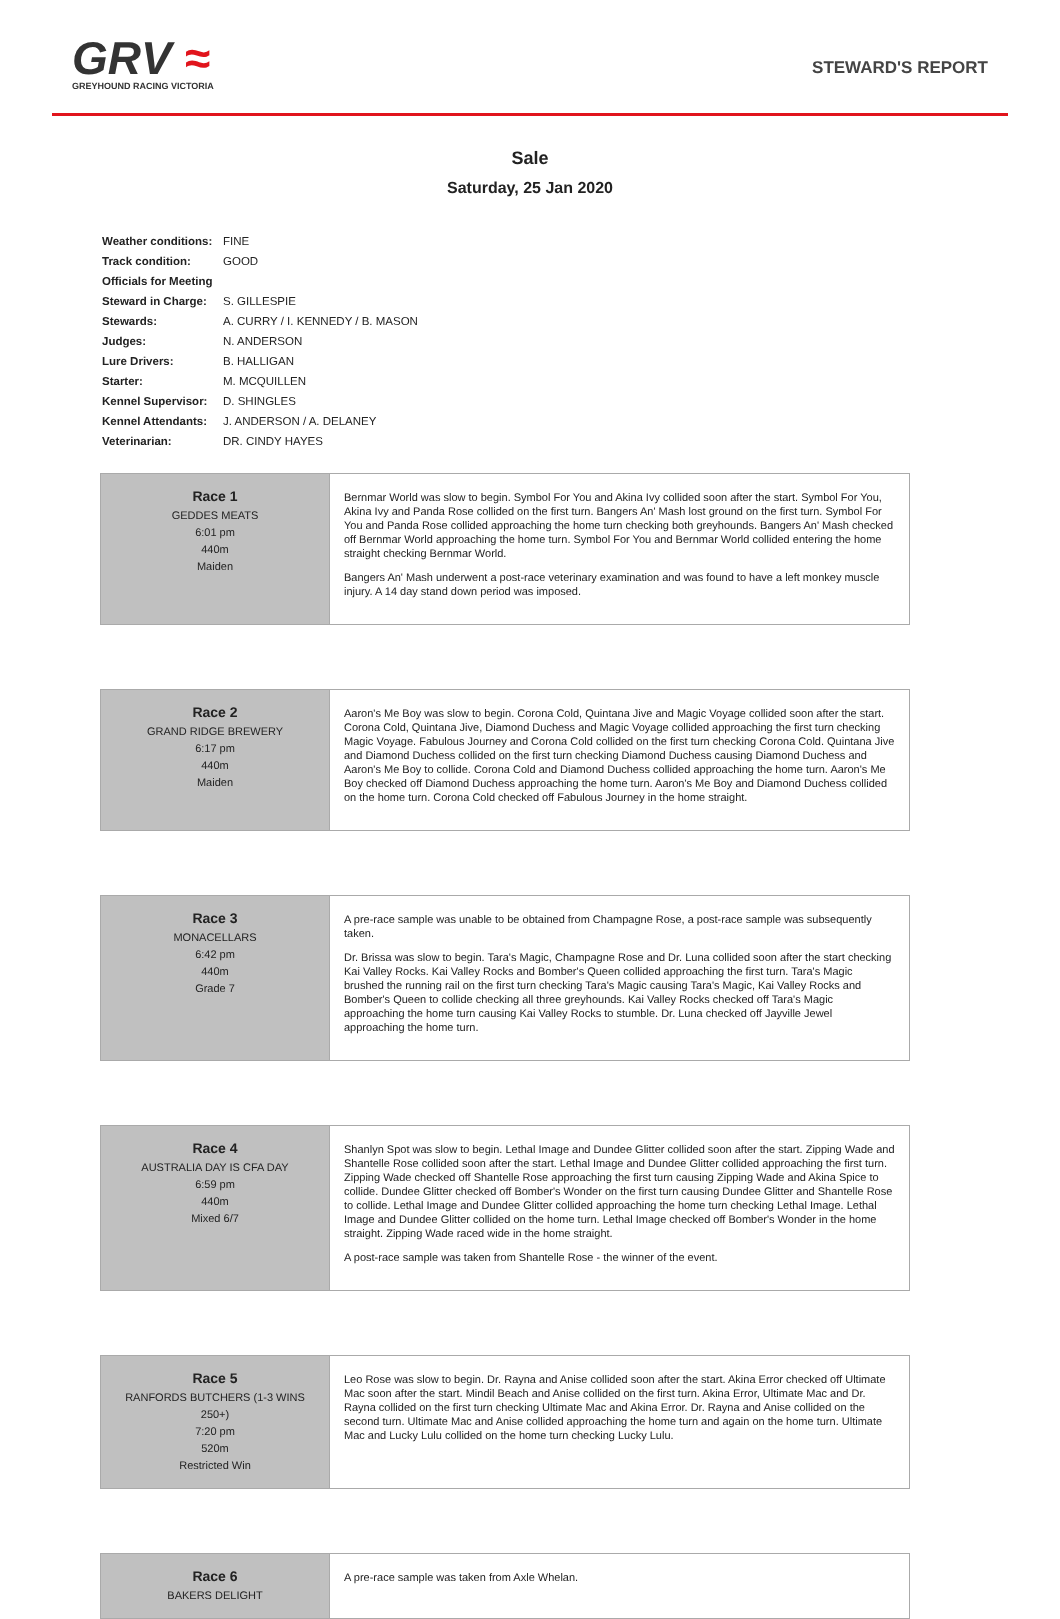GRV ≈
GREYHOUND RACING VICTORIA
STEWARD'S REPORT
Sale
Saturday, 25 Jan 2020
| Weather conditions: | FINE |
| Track condition: | GOOD |
| Officials for Meeting | |
| Steward in Charge: | S. GILLESPIE |
| Stewards: | A. CURRY / I. KENNEDY / B. MASON |
| Judges: | N. ANDERSON |
| Lure Drivers: | B. HALLIGAN |
| Starter: | M. MCQUILLEN |
| Kennel Supervisor: | D. SHINGLES |
| Kennel Attendants: | J. ANDERSON / A. DELANEY |
| Veterinarian: | DR. CINDY HAYES |
| Race 1 GEDDES MEATS 6:01 pm 440m Maiden | Bernmar World was slow to begin. Symbol For You and Akina Ivy collided soon after the start. Symbol For You, Akina Ivy and Panda Rose collided on the first turn. Bangers An' Mash lost ground on the first turn. Symbol For You and Panda Rose collided approaching the home turn checking both greyhounds. Bangers An' Mash checked off Bernmar World approaching the home turn. Symbol For You and Bernmar World collided entering the home straight checking Bernmar World. Bangers An' Mash underwent a post-race veterinary examination and was found to have a left monkey muscle injury. A 14 day stand down period was imposed. |
| Race 2 GRAND RIDGE BREWERY 6:17 pm 440m Maiden | Aaron's Me Boy was slow to begin. Corona Cold, Quintana Jive and Magic Voyage collided soon after the start. Corona Cold, Quintana Jive, Diamond Duchess and Magic Voyage collided approaching the first turn checking Magic Voyage. Fabulous Journey and Corona Cold collided on the first turn checking Corona Cold. Quintana Jive and Diamond Duchess collided on the first turn checking Diamond Duchess causing Diamond Duchess and Aaron's Me Boy to collide. Corona Cold and Diamond Duchess collided approaching the home turn. Aaron's Me Boy checked off Diamond Duchess approaching the home turn. Aaron's Me Boy and Diamond Duchess collided on the home turn. Corona Cold checked off Fabulous Journey in the home straight. |
| Race 3 MONACELLARS 6:42 pm 440m Grade 7 | A pre-race sample was unable to be obtained from Champagne Rose, a post-race sample was subsequently taken. Dr. Brissa was slow to begin. Tara's Magic, Champagne Rose and Dr. Luna collided soon after the start checking Kai Valley Rocks. Kai Valley Rocks and Bomber's Queen collided approaching the first turn. Tara's Magic brushed the running rail on the first turn checking Tara's Magic causing Tara's Magic, Kai Valley Rocks and Bomber's Queen to collide checking all three greyhounds. Kai Valley Rocks checked off Tara's Magic approaching the home turn causing Kai Valley Rocks to stumble. Dr. Luna checked off Jayville Jewel approaching the home turn. |
| Race 4 AUSTRALIA DAY IS CFA DAY 6:59 pm 440m Mixed 6/7 | Shanlyn Spot was slow to begin. Lethal Image and Dundee Glitter collided soon after the start. Zipping Wade and Shantelle Rose collided soon after the start. Lethal Image and Dundee Glitter collided approaching the first turn. Zipping Wade checked off Shantelle Rose approaching the first turn causing Zipping Wade and Akina Spice to collide. Dundee Glitter checked off Bomber's Wonder on the first turn causing Dundee Glitter and Shantelle Rose to collide. Lethal Image and Dundee Glitter collided approaching the home turn checking Lethal Image. Lethal Image and Dundee Glitter collided on the home turn. Lethal Image checked off Bomber's Wonder in the home straight. Zipping Wade raced wide in the home straight. A post-race sample was taken from Shantelle Rose - the winner of the event. |
| Race 5 RANFORDS BUTCHERS (1-3 WINS 250+) 7:20 pm 520m Restricted Win | Leo Rose was slow to begin. Dr. Rayna and Anise collided soon after the start. Akina Error checked off Ultimate Mac soon after the start. Mindil Beach and Anise collided on the first turn. Akina Error, Ultimate Mac and Dr. Rayna collided on the first turn checking Ultimate Mac and Akina Error. Dr. Rayna and Anise collided on the second turn. Ultimate Mac and Anise collided approaching the home turn and again on the home turn. Ultimate Mac and Lucky Lulu collided on the home turn checking Lucky Lulu. |
| Race 6 BAKERS DELIGHT | A pre-race sample was taken from Axle Whelan. |